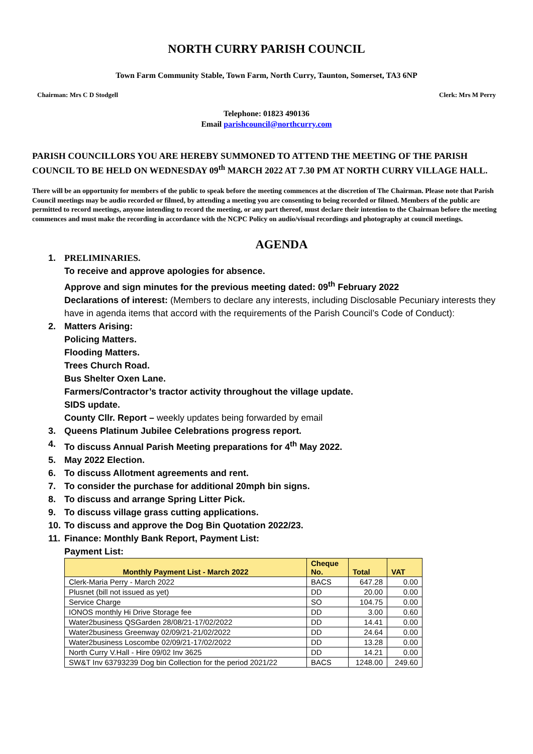NORTH CURRY PARISH COUNCIL
Town Farm Community Stable, Town Farm, North Curry, Taunton, Somerset, TA3 6NP
Chairman: Mrs C D Stodgell Clerk: Mrs M Perry
Telephone: 01823 490136
Email parishcouncil@northcurry.com
PARISH COUNCILLORS YOU ARE HEREBY SUMMONED TO ATTEND THE MEETING OF THE PARISH COUNCIL TO BE HELD ON WEDNESDAY 09<sup>th</sup> MARCH 2022 AT 7.30 PM AT NORTH CURRY VILLAGE HALL.
There will be an opportunity for members of the public to speak before the meeting commences at the discretion of The Chairman. Please note that Parish Council meetings may be audio recorded or filmed, by attending a meeting you are consenting to being recorded or filmed. Members of the public are permitted to record meetings, anyone intending to record the meeting, or any part thereof, must declare their intention to the Chairman before the meeting commences and must make the recording in accordance with the NCPC Policy on audio/visual recordings and photography at council meetings.
AGENDA
1. PRELIMINARIES.
To receive and approve apologies for absence.
Approve and sign minutes for the previous meeting dated: 09<sup>th</sup> February 2022
Declarations of interest: (Members to declare any interests, including Disclosable Pecuniary interests they have in agenda items that accord with the requirements of the Parish Council’s Code of Conduct):
2. Matters Arising:
Policing Matters.
Flooding Matters.
Trees Church Road.
Bus Shelter Oxen Lane.
Farmers/Contractor’s tractor activity throughout the village update.
SIDS update.
County Cllr. Report – weekly updates being forwarded by email
3. Queens Platinum Jubilee Celebrations progress report.
4. To discuss Annual Parish Meeting preparations for 4<sup>th</sup> May 2022.
5. May 2022 Election.
6. To discuss Allotment agreements and rent.
7. To consider the purchase for additional 20mph bin signs.
8. To discuss and arrange Spring Litter Pick.
9. To discuss village grass cutting applications.
10. To discuss and approve the Dog Bin Quotation 2022/23.
11. Finance: Monthly Bank Report, Payment List:
Payment List:
| Monthly Payment List - March 2022 | Cheque No. | Total | VAT |
| --- | --- | --- | --- |
| Clerk-Maria Perry - March 2022 | BACS | 647.28 | 0.00 |
| Plusnet (bill not issued as yet) | DD | 20.00 | 0.00 |
| Service Charge | SO | 104.75 | 0.00 |
| IONOS monthly Hi Drive Storage fee | DD | 3.00 | 0.60 |
| Water2business QSGarden 28/08/21-17/02/2022 | DD | 14.41 | 0.00 |
| Water2business Greenway 02/09/21-21/02/2022 | DD | 24.64 | 0.00 |
| Water2business Loscombe 02/09/21-17/02/2022 | DD | 13.28 | 0.00 |
| North Curry V.Hall - Hire 09/02 Inv 3625 | DD | 14.21 | 0.00 |
| SW&T Inv 63793239 Dog bin Collection for the period 2021/22 | BACS | 1248.00 | 249.60 |